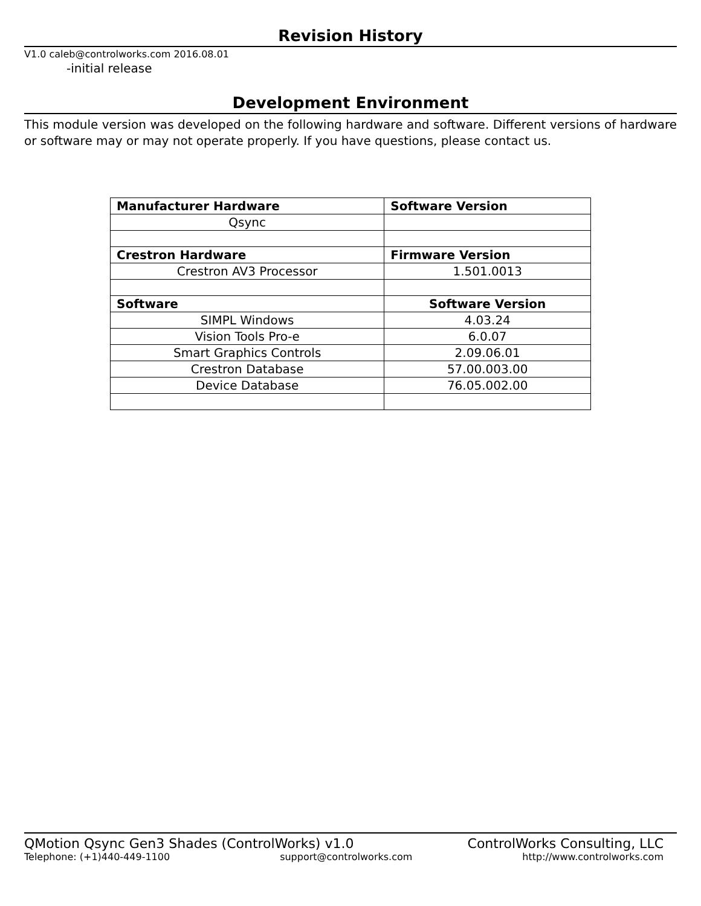Revision History
V1.0 caleb@controlworks.com 2016.08.01
-initial release
Development Environment
This module version was developed on the following hardware and software. Different versions of hardware or software may or may not operate properly. If you have questions, please contact us.
| Manufacturer Hardware | Software Version |
| --- | --- |
| Qsync | |
| Crestron Hardware | Firmware Version |
| Crestron AV3 Processor | 1.501.0013 |
| Software | Software Version |
| SIMPL Windows | 4.03.24 |
| Vision Tools Pro-e | 6.0.07 |
| Smart Graphics Controls | 2.09.06.01 |
| Crestron Database | 57.00.003.00 |
| Device Database | 76.05.002.00 |
QMotion Qsync Gen3 Shades (ControlWorks) v1.0 ControlWorks Consulting, LLC
Telephone: (+1)440-449-1100 support@controlworks.com http://www.controlworks.com